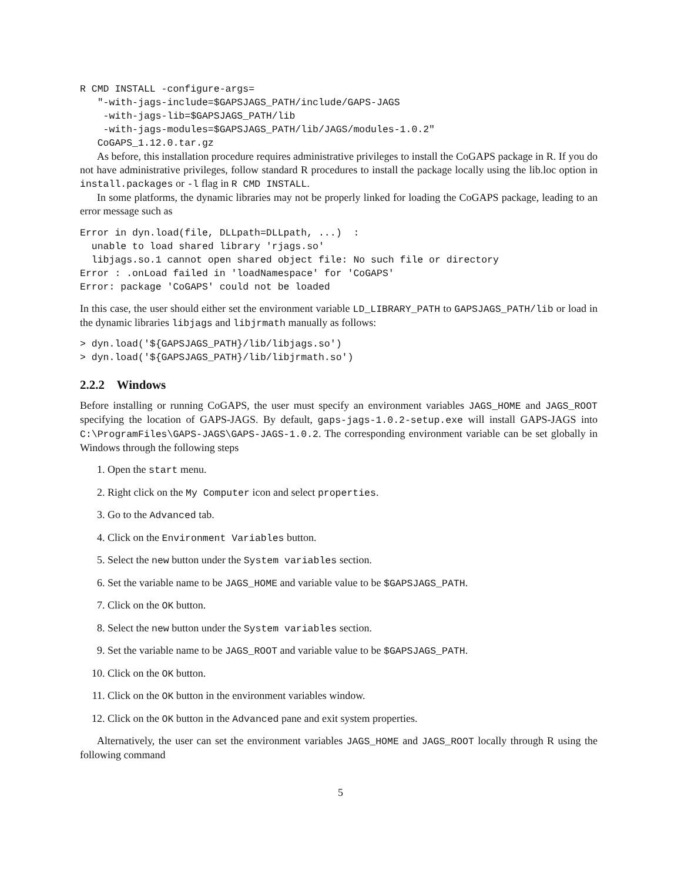R CMD INSTALL -configure-args=
   "-with-jags-include=$GAPSJAGS_PATH/include/GAPS-JAGS
    -with-jags-lib=$GAPSJAGS_PATH/lib
    -with-jags-modules=$GAPSJAGS_PATH/lib/JAGS/modules-1.0.2"
   CoGAPS_1.12.0.tar.gz
As before, this installation procedure requires administrative privileges to install the CoGAPS package in R. If you do not have administrative privileges, follow standard R procedures to install the package locally using the lib.loc option in install.packages or -l flag in R CMD INSTALL.
In some platforms, the dynamic libraries may not be properly linked for loading the CoGAPS package, leading to an error message such as
Error in dyn.load(file, DLLpath=DLLpath, ...)  :
  unable to load shared library 'rjags.so'
  libjags.so.1 cannot open shared object file: No such file or directory
Error : .onLoad failed in 'loadNamespace' for 'CoGAPS'
Error: package 'CoGAPS' could not be loaded
In this case, the user should either set the environment variable LD_LIBRARY_PATH to GAPSJAGS_PATH/lib or load in the dynamic libraries libjags and libjrmath manually as follows:
> dyn.load('${GAPSJAGS_PATH}/lib/libjags.so')
> dyn.load('${GAPSJAGS_PATH}/lib/libjrmath.so')
2.2.2 Windows
Before installing or running CoGAPS, the user must specify an environment variables JAGS_HOME and JAGS_ROOT specifying the location of GAPS-JAGS. By default, gaps-jags-1.0.2-setup.exe will install GAPS-JAGS into C:\ProgramFiles\GAPS-JAGS\GAPS-JAGS-1.0.2. The corresponding environment variable can be set globally in Windows through the following steps
1. Open the start menu.
2. Right click on the My Computer icon and select properties.
3. Go to the Advanced tab.
4. Click on the Environment Variables button.
5. Select the new button under the System variables section.
6. Set the variable name to be JAGS_HOME and variable value to be $GAPSJAGS_PATH.
7. Click on the OK button.
8. Select the new button under the System variables section.
9. Set the variable name to be JAGS_ROOT and variable value to be $GAPSJAGS_PATH.
10. Click on the OK button.
11. Click on the OK button in the environment variables window.
12. Click on the OK button in the Advanced pane and exit system properties.
Alternatively, the user can set the environment variables JAGS_HOME and JAGS_ROOT locally through R using the following command
5